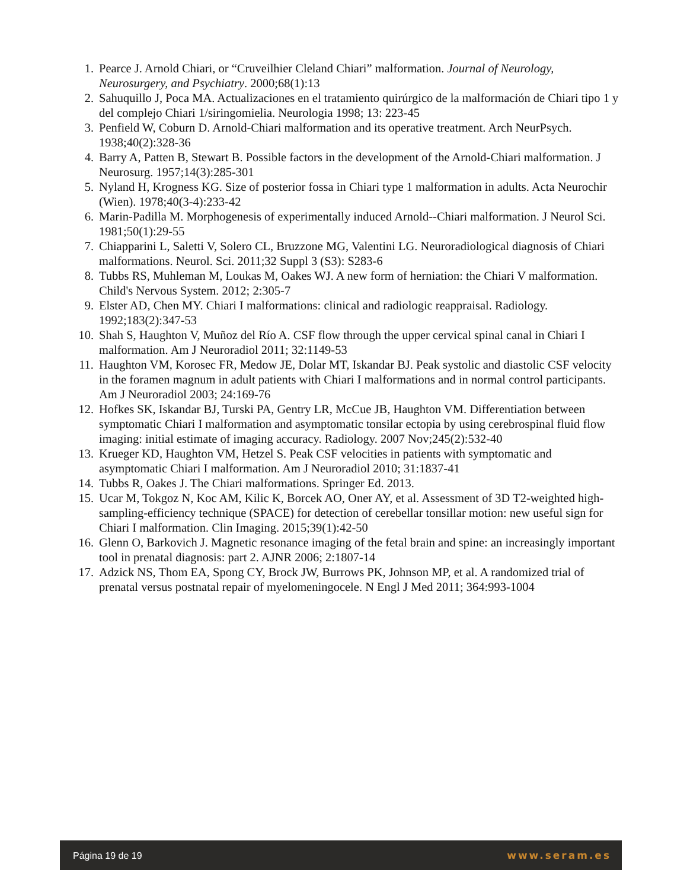1. Pearce J. Arnold Chiari, or “Cruveilhier Cleland Chiari” malformation. Journal of Neurology, Neurosurgery, and Psychiatry. 2000;68(1):13
2. Sahuquillo J, Poca MA. Actualizaciones en el tratamiento quirúrgico de la malformación de Chiari tipo 1 y del complejo Chiari 1/siringomielia. Neurologia 1998; 13: 223-45
3. Penfield W, Coburn D. Arnold-Chiari malformation and its operative treatment. Arch NeurPsych. 1938;40(2):328-36
4. Barry A, Patten B, Stewart B. Possible factors in the development of the Arnold-Chiari malformation. J Neurosurg. 1957;14(3):285-301
5. Nyland H, Krogness KG. Size of posterior fossa in Chiari type 1 malformation in adults. Acta Neurochir (Wien). 1978;40(3-4):233-42
6. Marin-Padilla M. Morphogenesis of experimentally induced Arnold--Chiari malformation. J Neurol Sci. 1981;50(1):29-55
7. Chiapparini L, Saletti V, Solero CL, Bruzzone MG, Valentini LG. Neuroradiological diagnosis of Chiari malformations. Neurol. Sci. 2011;32 Suppl 3 (S3): S283-6
8. Tubbs RS, Muhleman M, Loukas M, Oakes WJ. A new form of herniation: the Chiari V malformation. Child's Nervous System. 2012; 2:305-7
9. Elster AD, Chen MY. Chiari I malformations: clinical and radiologic reappraisal. Radiology. 1992;183(2):347-53
10. Shah S, Haughton V, Muñoz del Río A. CSF flow through the upper cervical spinal canal in Chiari I malformation. Am J Neuroradiol 2011; 32:1149-53
11. Haughton VM, Korosec FR, Medow JE, Dolar MT, Iskandar BJ. Peak systolic and diastolic CSF velocity in the foramen magnum in adult patients with Chiari I malformations and in normal control participants. Am J Neuroradiol 2003; 24:169-76
12. Hofkes SK, Iskandar BJ, Turski PA, Gentry LR, McCue JB, Haughton VM. Differentiation between symptomatic Chiari I malformation and asymptomatic tonsilar ectopia by using cerebrospinal fluid flow imaging: initial estimate of imaging accuracy. Radiology. 2007 Nov;245(2):532-40
13. Krueger KD, Haughton VM, Hetzel S. Peak CSF velocities in patients with symptomatic and asymptomatic Chiari I malformation. Am J Neuroradiol 2010; 31:1837-41
14. Tubbs R, Oakes J. The Chiari malformations. Springer Ed. 2013.
15. Ucar M, Tokgoz N, Koc AM, Kilic K, Borcek AO, Oner AY, et al. Assessment of 3D T2-weighted high-sampling-efficiency technique (SPACE) for detection of cerebellar tonsillar motion: new useful sign for Chiari I malformation. Clin Imaging. 2015;39(1):42-50
16. Glenn O, Barkovich J. Magnetic resonance imaging of the fetal brain and spine: an increasingly important tool in prenatal diagnosis: part 2. AJNR 2006; 2:1807-14
17. Adzick NS, Thom EA, Spong CY, Brock JW, Burrows PK, Johnson MP, et al. A randomized trial of prenatal versus postnatal repair of myelomeningocele. N Engl J Med 2011; 364:993-1004
Página 19 de 19 www.seram.es